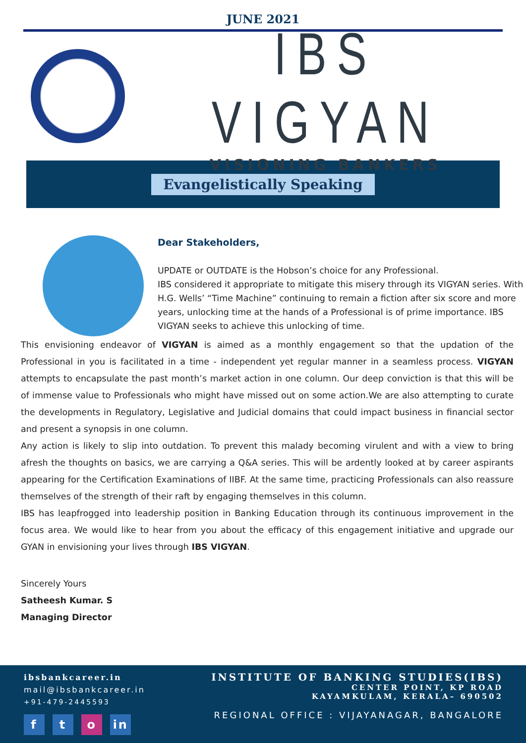JUNE 2021
IBS VIGYAN
VISIONING BANKERS
Evangelistically Speaking
Dear Stakeholders,
UPDATE or OUTDATE is the Hobson’s choice for any Professional.
IBS considered it appropriate to mitigate this misery through its VIGYAN series. With H.G. Wells’ “Time Machine” continuing to remain a fiction after six score and more years, unlocking time at the hands of a Professional is of prime importance. IBS VIGYAN seeks to achieve this unlocking of time.
This envisioning endeavor of VIGYAN is aimed as a monthly engagement so that the updation of the Professional in you is facilitated in a time - independent yet regular manner in a seamless process. VIGYAN attempts to encapsulate the past month’s market action in one column. Our deep conviction is that this will be of immense value to Professionals who might have missed out on some action.We are also attempting to curate the developments in Regulatory, Legislative and Judicial domains that could impact business in financial sector and present a synopsis in one column.
Any action is likely to slip into outdation. To prevent this malady becoming virulent and with a view to bring afresh the thoughts on basics, we are carrying a Q&A series. This will be ardently looked at by career aspirants appearing for the Certification Examinations of IIBF. At the same time, practicing Professionals can also reassure themselves of the strength of their raft by engaging themselves in this column.
IBS has leapfrogged into leadership position in Banking Education through its continuous improvement in the focus area. We would like to hear from you about the efficacy of this engagement initiative and upgrade our GYAN in envisioning your lives through IBS VIGYAN.
Sincerely Yours
Satheesh Kumar. S
Managing Director
ibsbankcareer.in
mail@ibsbankcareer.in
+91-479-2445593
f t o in
INSTITUTE OF BANKING STUDIES(IBS)
CENTER POINT, KP ROAD
KAYAMKULAM, KERALA– 690502
REGIONAL OFFICE : VIJAYANAGAR, BANGALORE